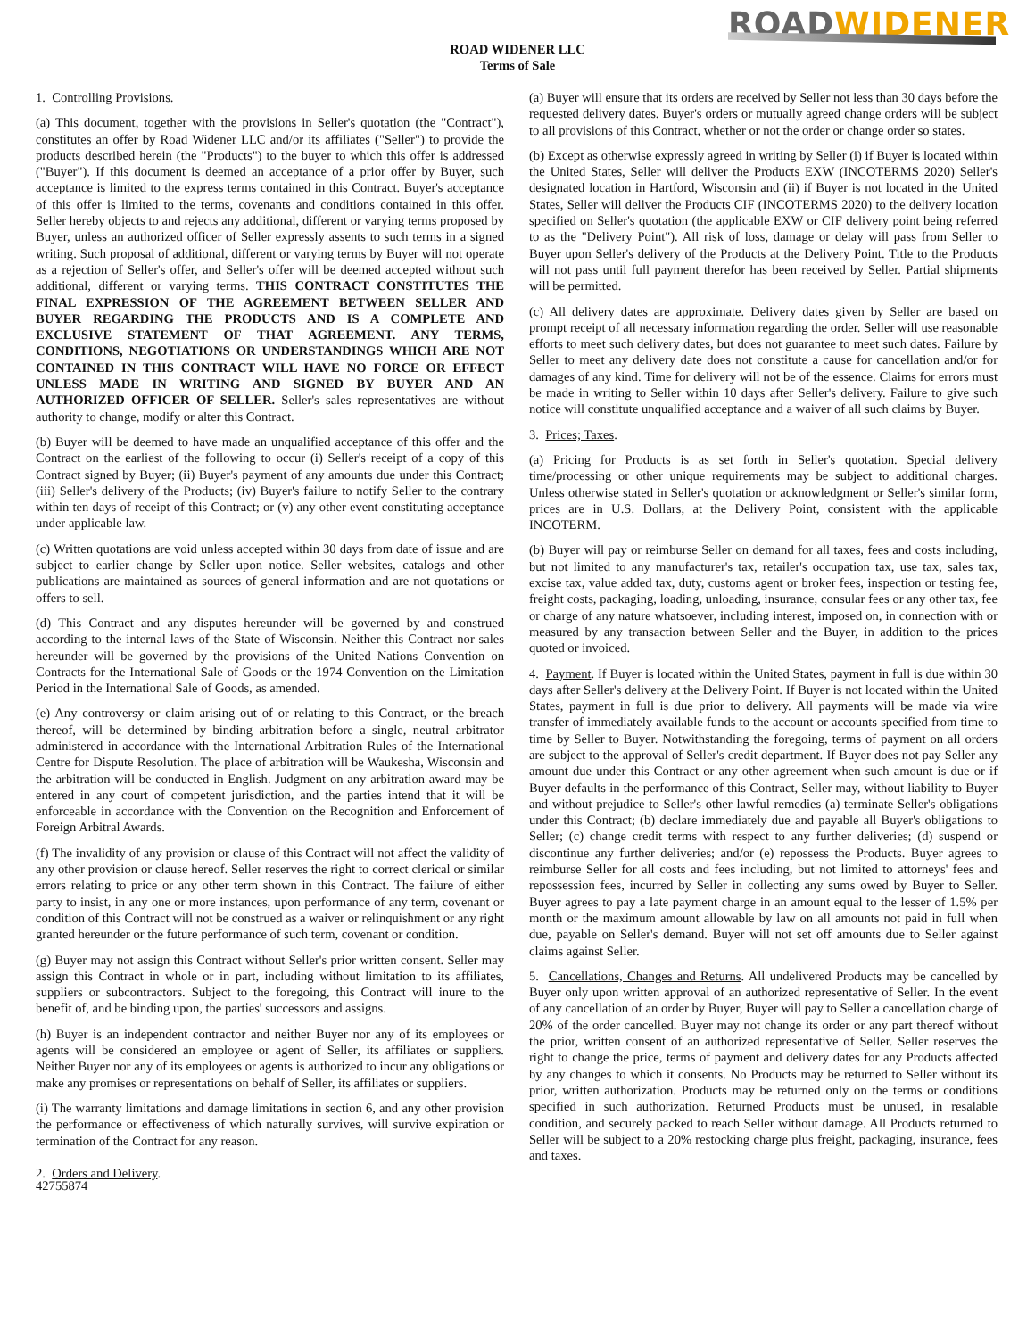ROAD WIDENER LLC
Terms of Sale
ROAD WIDENER
1. Controlling Provisions.
(a) This document, together with the provisions in Seller's quotation (the "Contract"), constitutes an offer by Road Widener LLC and/or its affiliates ("Seller") to provide the products described herein (the "Products") to the buyer to which this offer is addressed ("Buyer"). If this document is deemed an acceptance of a prior offer by Buyer, such acceptance is limited to the express terms contained in this Contract. Buyer's acceptance of this offer is limited to the terms, covenants and conditions contained in this offer. Seller hereby objects to and rejects any additional, different or varying terms proposed by Buyer, unless an authorized officer of Seller expressly assents to such terms in a signed writing. Such proposal of additional, different or varying terms by Buyer will not operate as a rejection of Seller's offer, and Seller's offer will be deemed accepted without such additional, different or varying terms. THIS CONTRACT CONSTITUTES THE FINAL EXPRESSION OF THE AGREEMENT BETWEEN SELLER AND BUYER REGARDING THE PRODUCTS AND IS A COMPLETE AND EXCLUSIVE STATEMENT OF THAT AGREEMENT. ANY TERMS, CONDITIONS, NEGOTIATIONS OR UNDERSTANDINGS WHICH ARE NOT CONTAINED IN THIS CONTRACT WILL HAVE NO FORCE OR EFFECT UNLESS MADE IN WRITING AND SIGNED BY BUYER AND AN AUTHORIZED OFFICER OF SELLER. Seller's sales representatives are without authority to change, modify or alter this Contract.
(b) Buyer will be deemed to have made an unqualified acceptance of this offer and the Contract on the earliest of the following to occur (i) Seller's receipt of a copy of this Contract signed by Buyer; (ii) Buyer's payment of any amounts due under this Contract; (iii) Seller's delivery of the Products; (iv) Buyer's failure to notify Seller to the contrary within ten days of receipt of this Contract; or (v) any other event constituting acceptance under applicable law.
(c) Written quotations are void unless accepted within 30 days from date of issue and are subject to earlier change by Seller upon notice. Seller websites, catalogs and other publications are maintained as sources of general information and are not quotations or offers to sell.
(d) This Contract and any disputes hereunder will be governed by and construed according to the internal laws of the State of Wisconsin. Neither this Contract nor sales hereunder will be governed by the provisions of the United Nations Convention on Contracts for the International Sale of Goods or the 1974 Convention on the Limitation Period in the International Sale of Goods, as amended.
(e) Any controversy or claim arising out of or relating to this Contract, or the breach thereof, will be determined by binding arbitration before a single, neutral arbitrator administered in accordance with the International Arbitration Rules of the International Centre for Dispute Resolution. The place of arbitration will be Waukesha, Wisconsin and the arbitration will be conducted in English. Judgment on any arbitration award may be entered in any court of competent jurisdiction, and the parties intend that it will be enforceable in accordance with the Convention on the Recognition and Enforcement of Foreign Arbitral Awards.
(f) The invalidity of any provision or clause of this Contract will not affect the validity of any other provision or clause hereof. Seller reserves the right to correct clerical or similar errors relating to price or any other term shown in this Contract. The failure of either party to insist, in any one or more instances, upon performance of any term, covenant or condition of this Contract will not be construed as a waiver or relinquishment or any right granted hereunder or the future performance of such term, covenant or condition.
(g) Buyer may not assign this Contract without Seller's prior written consent. Seller may assign this Contract in whole or in part, including without limitation to its affiliates, suppliers or subcontractors. Subject to the foregoing, this Contract will inure to the benefit of, and be binding upon, the parties' successors and assigns.
(h) Buyer is an independent contractor and neither Buyer nor any of its employees or agents will be considered an employee or agent of Seller, its affiliates or suppliers. Neither Buyer nor any of its employees or agents is authorized to incur any obligations or make any promises or representations on behalf of Seller, its affiliates or suppliers.
(i) The warranty limitations and damage limitations in section 6, and any other provision the performance or effectiveness of which naturally survives, will survive expiration or termination of the Contract for any reason.
2. Orders and Delivery.
(a) Buyer will ensure that its orders are received by Seller not less than 30 days before the requested delivery dates. Buyer's orders or mutually agreed change orders will be subject to all provisions of this Contract, whether or not the order or change order so states.
(b) Except as otherwise expressly agreed in writing by Seller (i) if Buyer is located within the United States, Seller will deliver the Products EXW (INCOTERMS 2020) Seller's designated location in Hartford, Wisconsin and (ii) if Buyer is not located in the United States, Seller will deliver the Products CIF (INCOTERMS 2020) to the delivery location specified on Seller's quotation (the applicable EXW or CIF delivery point being referred to as the "Delivery Point"). All risk of loss, damage or delay will pass from Seller to Buyer upon Seller's delivery of the Products at the Delivery Point. Title to the Products will not pass until full payment therefor has been received by Seller. Partial shipments will be permitted.
(c) All delivery dates are approximate. Delivery dates given by Seller are based on prompt receipt of all necessary information regarding the order. Seller will use reasonable efforts to meet such delivery dates, but does not guarantee to meet such dates. Failure by Seller to meet any delivery date does not constitute a cause for cancellation and/or for damages of any kind. Time for delivery will not be of the essence. Claims for errors must be made in writing to Seller within 10 days after Seller's delivery. Failure to give such notice will constitute unqualified acceptance and a waiver of all such claims by Buyer.
3. Prices; Taxes.
(a) Pricing for Products is as set forth in Seller's quotation. Special delivery time/processing or other unique requirements may be subject to additional charges. Unless otherwise stated in Seller's quotation or acknowledgment or Seller's similar form, prices are in U.S. Dollars, at the Delivery Point, consistent with the applicable INCOTERM.
(b) Buyer will pay or reimburse Seller on demand for all taxes, fees and costs including, but not limited to any manufacturer's tax, retailer's occupation tax, use tax, sales tax, excise tax, value added tax, duty, customs agent or broker fees, inspection or testing fee, freight costs, packaging, loading, unloading, insurance, consular fees or any other tax, fee or charge of any nature whatsoever, including interest, imposed on, in connection with or measured by any transaction between Seller and the Buyer, in addition to the prices quoted or invoiced.
4. Payment. If Buyer is located within the United States, payment in full is due within 30 days after Seller's delivery at the Delivery Point. If Buyer is not located within the United States, payment in full is due prior to delivery. All payments will be made via wire transfer of immediately available funds to the account or accounts specified from time to time by Seller to Buyer. Notwithstanding the foregoing, terms of payment on all orders are subject to the approval of Seller's credit department. If Buyer does not pay Seller any amount due under this Contract or any other agreement when such amount is due or if Buyer defaults in the performance of this Contract, Seller may, without liability to Buyer and without prejudice to Seller's other lawful remedies (a) terminate Seller's obligations under this Contract; (b) declare immediately due and payable all Buyer's obligations to Seller; (c) change credit terms with respect to any further deliveries; (d) suspend or discontinue any further deliveries; and/or (e) repossess the Products. Buyer agrees to reimburse Seller for all costs and fees including, but not limited to attorneys' fees and repossession fees, incurred by Seller in collecting any sums owed by Buyer to Seller. Buyer agrees to pay a late payment charge in an amount equal to the lesser of 1.5% per month or the maximum amount allowable by law on all amounts not paid in full when due, payable on Seller's demand. Buyer will not set off amounts due to Seller against claims against Seller.
5. Cancellations, Changes and Returns. All undelivered Products may be cancelled by Buyer only upon written approval of an authorized representative of Seller. In the event of any cancellation of an order by Buyer, Buyer will pay to Seller a cancellation charge of 20% of the order cancelled. Buyer may not change its order or any part thereof without the prior, written consent of an authorized representative of Seller. Seller reserves the right to change the price, terms of payment and delivery dates for any Products affected by any changes to which it consents. No Products may be returned to Seller without its prior, written authorization. Products may be returned only on the terms or conditions specified in such authorization. Returned Products must be unused, in resalable condition, and securely packed to reach Seller without damage. All Products returned to Seller will be subject to a 20% restocking charge plus freight, packaging, insurance, fees and taxes.
42755874